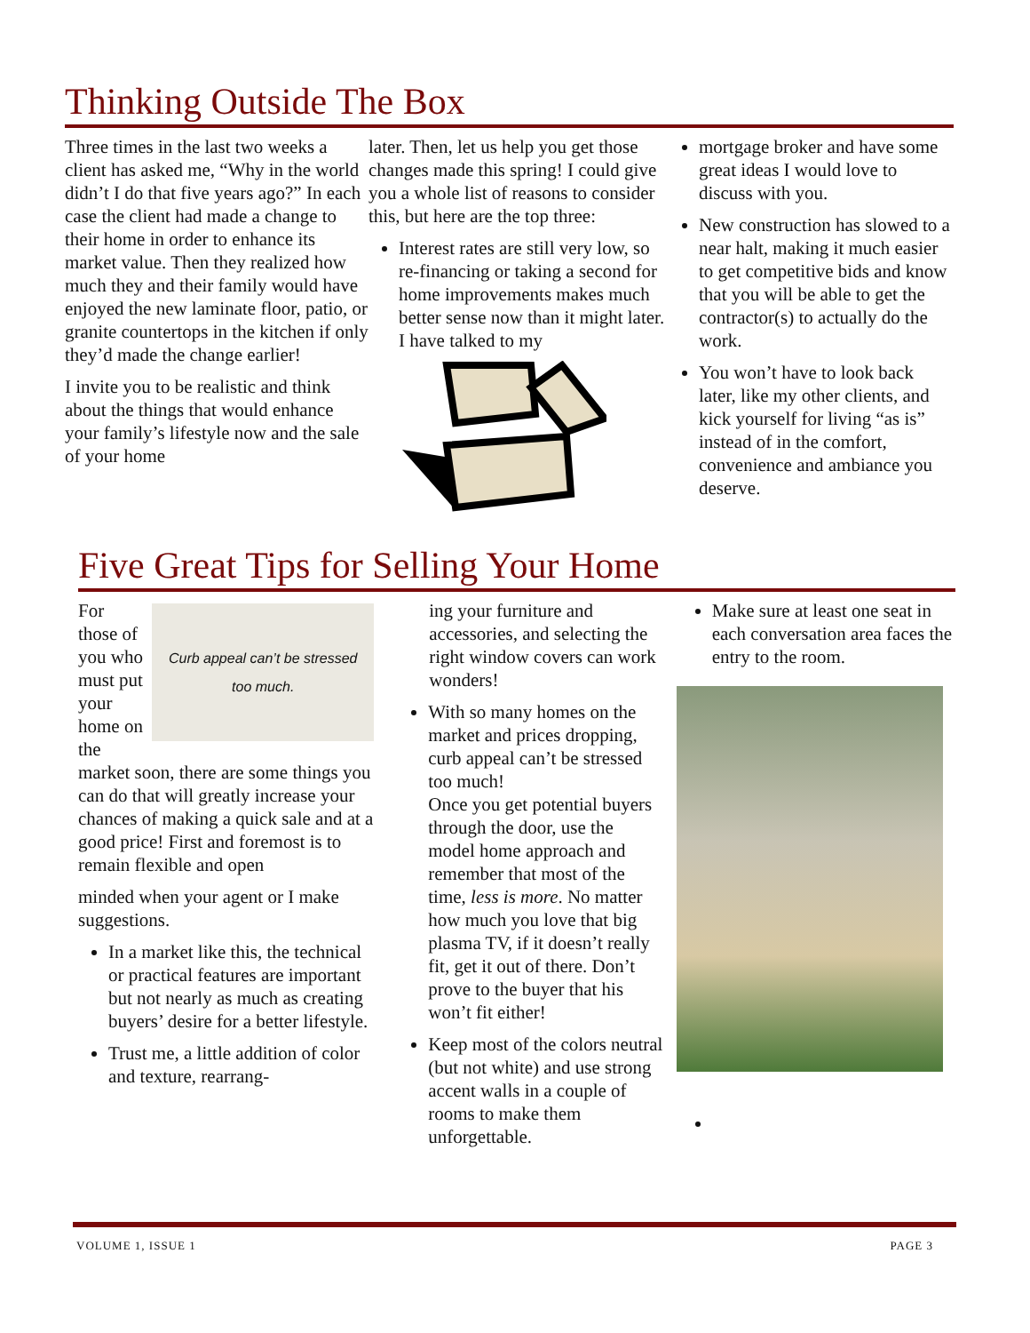Thinking Outside The Box
Three times in the last two weeks a client has asked me, “Why in the world didn’t I do that five years ago?” In each case the client had made a change to their home in order to enhance its market value. Then they realized how much they and their family would have enjoyed the new laminate floor, patio, or granite countertops in the kitchen if only they’d made the change earlier!
I invite you to be realistic and think about the things that would enhance your family’s lifestyle now and the sale of your home
later. Then, let us help you get those changes made this spring! I could give you a whole list of reasons to consider this, but here are the top three:
Interest rates are still very low, so re-financing or taking a second for home improvements makes much better sense now than it might later. I have talked to my
mortgage broker and have some great ideas I would love to discuss with you.
New construction has slowed to a near halt, making it much easier to get competitive bids and know that you will be able to get the contractor(s) to actually do the work.
You won’t have to look back later, like my other clients, and kick yourself for living “as is” instead of in the comfort, convenience and ambiance you deserve.
Five Great Tips for Selling Your Home
Curb appeal can’t be stressed
too much.
For those of you who must put your home on the market soon, there are some things you can do that will greatly increase your chances of making a quick sale and at a good price! First and foremost is to remain flexible and open
minded when your agent or I make suggestions.
In a market like this, the technical or practical features are important but not nearly as much as creating buyers’ desire for a better lifestyle.
Trust me, a little addition of color and texture, rearrang-
ing your furniture and accessories, and selecting the right window covers can work wonders!
With so many homes on the market and prices dropping, curb appeal can’t be stressed too much!
Once you get potential buyers through the door, use the model home approach and remember that most of the time, less is more. No matter how much you love that big plasma TV, if it doesn’t really fit, get it out of there. Don’t prove to the buyer that his won’t fit either!
Keep most of the colors neutral (but not white) and use strong accent walls in a couple of rooms to make them unforgettable.
Make sure at least one seat in each conversation area faces the entry to the room.
VOLUME 1, ISSUE 1 PAGE 3